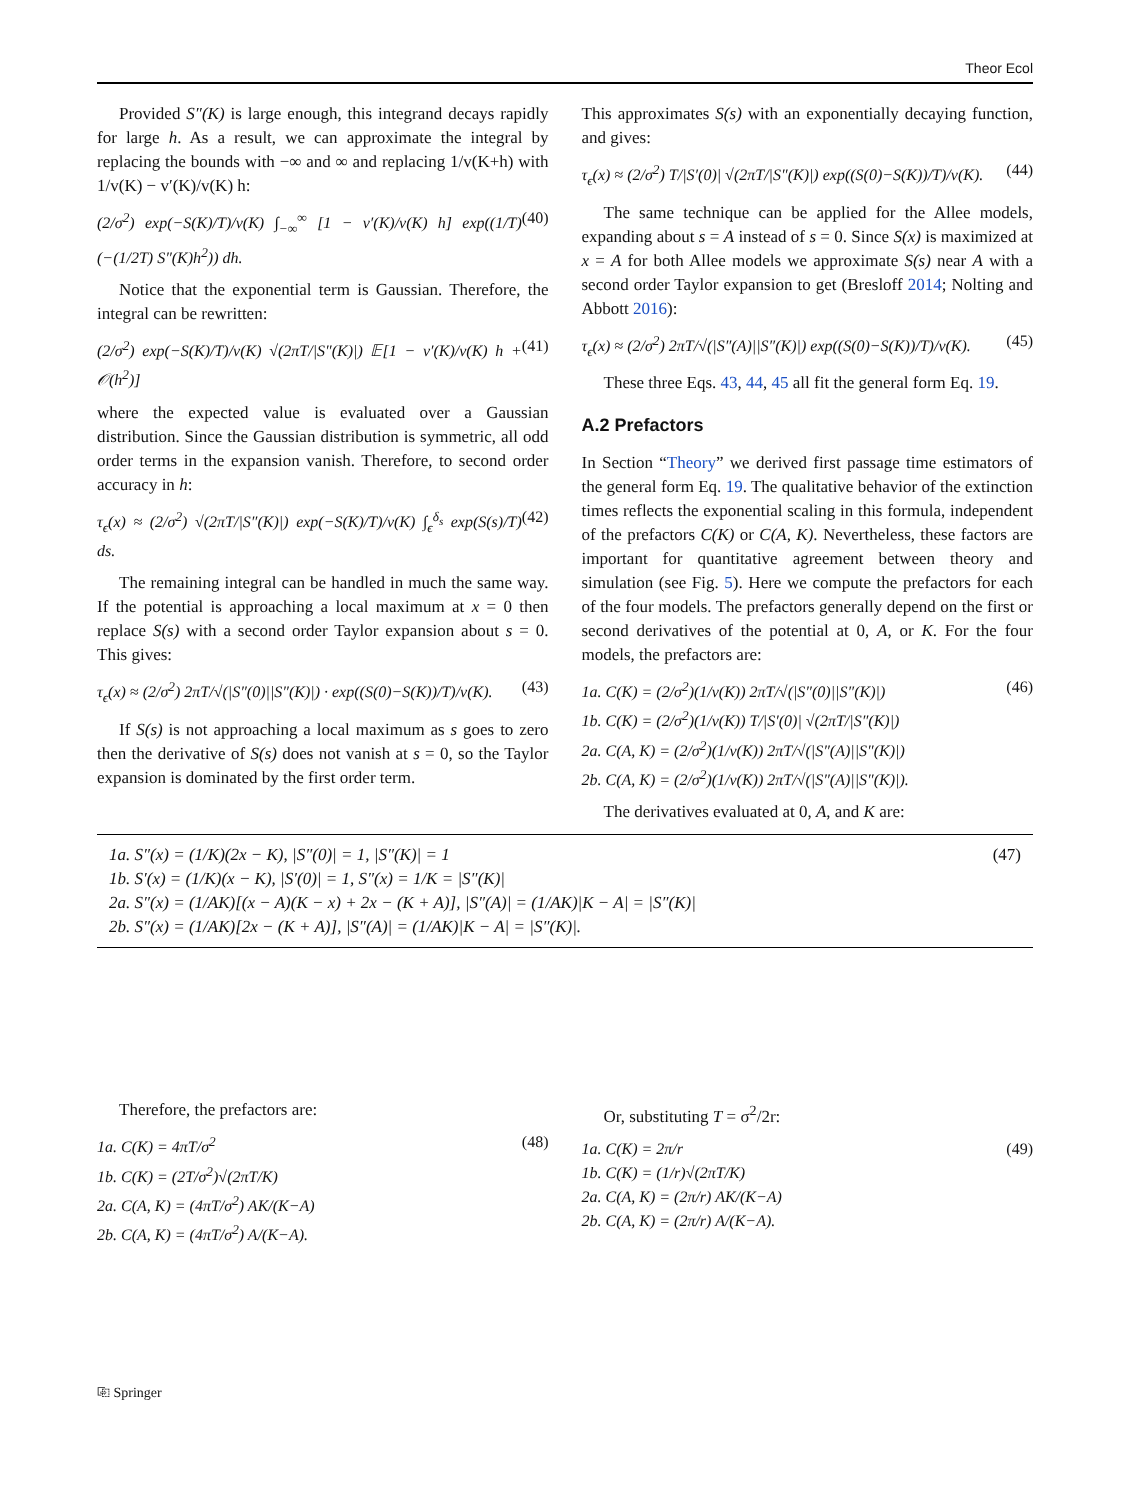Theor Ecol
Provided S″(K) is large enough, this integrand decays rapidly for large h. As a result, we can approximate the integral by replacing the bounds with −∞ and ∞ and replacing 1/v(K+h) with 1/v(K) − v′(K)/v(K) h:
(2/σ<sup>2</sup>) exp(−S(K)/T)/v(K) ∫<sub>−∞</sub><sup>∞</sup> [1 − v′(K)/v(K) h] exp((1/T)(−(1/2T) S″(K)h<sup>2</sup>)) dh. (40)
Notice that the exponential term is Gaussian. Therefore, the integral can be rewritten:
(2/σ<sup>2</sup>) exp(−S(K)/T)/v(K) √(2πT/|S″(K)|) 𝔼[1 − v′(K)/v(K) h + 𝒪(h<sup>2</sup>)] (41)
where the expected value is evaluated over a Gaussian distribution. Since the Gaussian distribution is symmetric, all odd order terms in the expansion vanish. Therefore, to second order accuracy in h:
τ<sub>ϵ</sub>(x) ≈ (2/σ<sup>2</sup>) √(2πT/|S″(K)|) exp(−S(K)/T)/v(K) ∫<sub>ϵ</sub><sup>δ<sub>s</sub></sup> exp(S(s)/T) ds. (42)
The remaining integral can be handled in much the same way. If the potential is approaching a local maximum at x = 0 then replace S(s) with a second order Taylor expansion about s = 0. This gives:
τ<sub>ϵ</sub>(x) ≈ (2/σ<sup>2</sup>) 2πT/√(|S″(0)||S″(K)|) · exp((S(0)−S(K))/T)/v(K). (43)
If S(s) is not approaching a local maximum as s goes to zero then the derivative of S(s) does not vanish at s = 0, so the Taylor expansion is dominated by the first order term.
This approximates S(s) with an exponentially decaying function, and gives:
τ<sub>ϵ</sub>(x) ≈ (2/σ<sup>2</sup>) T/|S′(0)| √(2πT/|S″(K)|) exp((S(0)−S(K))/T)/v(K). (44)
The same technique can be applied for the Allee models, expanding about s = A instead of s = 0. Since S(x) is maximized at x = A for both Allee models we approximate S(s) near A with a second order Taylor expansion to get (Bresloff 2014; Nolting and Abbott 2016):
τ<sub>ϵ</sub>(x) ≈ (2/σ<sup>2</sup>) 2πT/√(|S″(A)||S″(K)|) exp((S(0)−S(K))/T)/v(K). (45)
These three Eqs. 43, 44, 45 all fit the general form Eq. 19.
A.2 Prefactors
In Section “Theory” we derived first passage time estimators of the general form Eq. 19. The qualitative behavior of the extinction times reflects the exponential scaling in this formula, independent of the prefactors C(K) or C(A, K). Nevertheless, these factors are important for quantitative agreement between theory and simulation (see Fig. 5). Here we compute the prefactors for each of the four models. The prefactors generally depend on the first or second derivatives of the potential at 0, A, or K. For the four models, the prefactors are:
1a. C(K) = (2/σ<sup>2</sup>)(1/v(K)) 2πT/√(|S″(0)||S″(K)|)
1b. C(K) = (2/σ<sup>2</sup>)(1/v(K)) T/|S′(0)| √(2πT/|S″(K)|)
2a. C(A, K) = (2/σ<sup>2</sup>)(1/v(K)) 2πT/√(|S″(A)||S″(K)|)
2b. C(A, K) = (2/σ<sup>2</sup>)(1/v(K)) 2πT/√(|S″(A)||S″(K)|). (46)
The derivatives evaluated at 0, A, and K are:
1a. S″(x) = (1/K)(2x − K), |S″(0)| = 1, |S″(K)| = 1
1b. S′(x) = (1/K)(x − K), |S′(0)| = 1, S″(x) = 1/K = |S″(K)|
2a. S″(x) = (1/AK)[(x − A)(K − x) + 2x − (K + A)], |S″(A)| = (1/AK)|K − A| = |S″(K)|
2b. S″(x) = (1/AK)[2x − (K + A)], |S″(A)| = (1/AK)|K − A| = |S″(K)|. (47)
Therefore, the prefactors are:
1a. C(K) = 4πT/σ<sup>2</sup>
1b. C(K) = (2T/σ<sup>2</sup>)√(2πT/K)
2a. C(A, K) = (4πT/σ<sup>2</sup>) AK/(K−A)
2b. C(A, K) = (4πT/σ<sup>2</sup>) A/(K−A). (48)
Or, substituting T = σ<sup>2</sup>/2r:
1a. C(K) = 2π/r
1b. C(K) = (1/r)√(2πT/K)
2a. C(A, K) = (2π/r) AK/(K−A)
2b. C(A, K) = (2π/r) A/(K−A). (49)
⎘ Springer